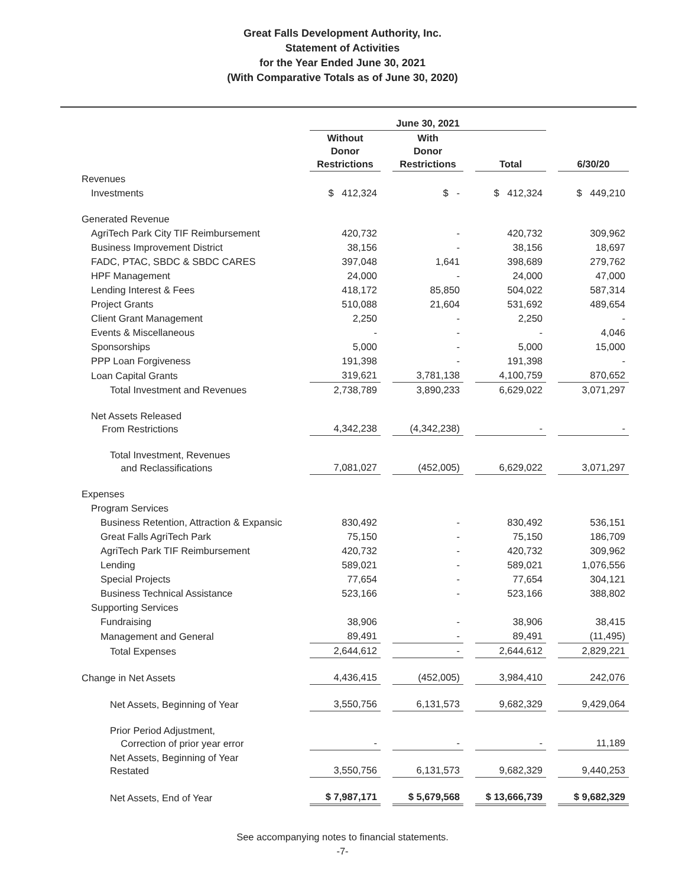Great Falls Development Authority, Inc.
Statement of Activities
for the Year Ended June 30, 2021
(With Comparative Totals as of June 30, 2020)
| | June 30, 2021 | | | |
| --- | --- | --- | --- | --- |
| | Without Donor Restrictions | With Donor Restrictions | Total | 6/30/20 |
| Revenues | | | | |
| Investments | $ 412,324 | $ - | $ 412,324 | $ 449,210 |
| Generated Revenue | | | | |
| AgriTech Park City TIF Reimbursement | 420,732 | - | 420,732 | 309,962 |
| Business Improvement District | 38,156 | - | 38,156 | 18,697 |
| FADC, PTAC, SBDC & SBDC CARES | 397,048 | 1,641 | 398,689 | 279,762 |
| HPF Management | 24,000 | - | 24,000 | 47,000 |
| Lending Interest & Fees | 418,172 | 85,850 | 504,022 | 587,314 |
| Project Grants | 510,088 | 21,604 | 531,692 | 489,654 |
| Client Grant Management | 2,250 | - | 2,250 | - |
| Events & Miscellaneous | - | - | - | 4,046 |
| Sponsorships | 5,000 | - | 5,000 | 15,000 |
| PPP Loan Forgiveness | 191,398 | - | 191,398 | - |
| Loan Capital Grants | 319,621 | 3,781,138 | 4,100,759 | 870,652 |
| Total Investment and Revenues | 2,738,789 | 3,890,233 | 6,629,022 | 3,071,297 |
| Net Assets Released From Restrictions | 4,342,238 | (4,342,238) | - | - |
| Total Investment, Revenues and Reclassifications | 7,081,027 | (452,005) | 6,629,022 | 3,071,297 |
| Expenses | | | | |
| Program Services | | | | |
| Business Retention, Attraction & Expansic | 830,492 | - | 830,492 | 536,151 |
| Great Falls AgriTech Park | 75,150 | - | 75,150 | 186,709 |
| AgriTech Park TIF Reimbursement | 420,732 | - | 420,732 | 309,962 |
| Lending | 589,021 | - | 589,021 | 1,076,556 |
| Special Projects | 77,654 | - | 77,654 | 304,121 |
| Business Technical Assistance | 523,166 | - | 523,166 | 388,802 |
| Supporting Services | | | | |
| Fundraising | 38,906 | - | 38,906 | 38,415 |
| Management and General | 89,491 | - | 89,491 | (11,495) |
| Total Expenses | 2,644,612 | - | 2,644,612 | 2,829,221 |
| Change in Net Assets | 4,436,415 | (452,005) | 3,984,410 | 242,076 |
| Net Assets, Beginning of Year | 3,550,756 | 6,131,573 | 9,682,329 | 9,429,064 |
| Prior Period Adjustment, Correction of prior year error | - | - | - | 11,189 |
| Net Assets, Beginning of Year Restated | 3,550,756 | 6,131,573 | 9,682,329 | 9,440,253 |
| Net Assets, End of Year | $ 7,987,171 | $ 5,679,568 | $ 13,666,739 | $ 9,682,329 |
See accompanying notes to financial statements.
-7-